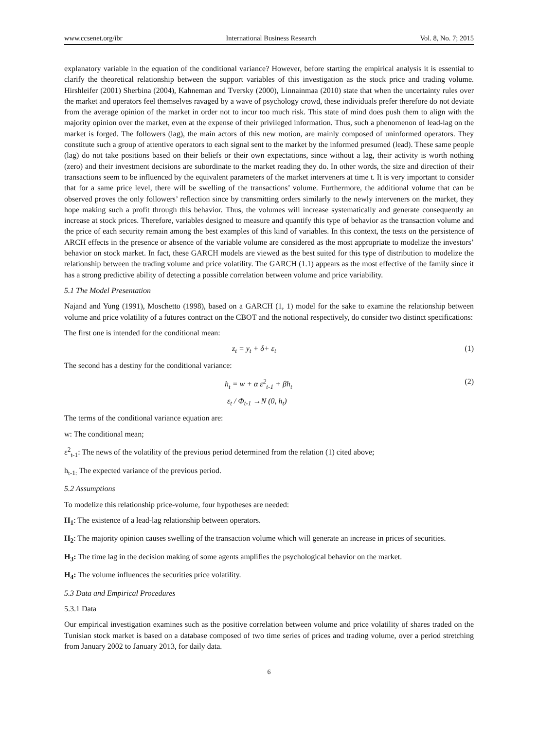www.ccsenet.org/ibr International Business Research Vol. 8, No. 7; 2015
explanatory variable in the equation of the conditional variance? However, before starting the empirical analysis it is essential to clarify the theoretical relationship between the support variables of this investigation as the stock price and trading volume. Hirshleifer (2001) Sherbina (2004), Kahneman and Tversky (2000), Linnainmaa (2010) state that when the uncertainty rules over the market and operators feel themselves ravaged by a wave of psychology crowd, these individuals prefer therefore do not deviate from the average opinion of the market in order not to incur too much risk. This state of mind does push them to align with the majority opinion over the market, even at the expense of their privileged information. Thus, such a phenomenon of lead-lag on the market is forged. The followers (lag), the main actors of this new motion, are mainly composed of uninformed operators. They constitute such a group of attentive operators to each signal sent to the market by the informed presumed (lead). These same people (lag) do not take positions based on their beliefs or their own expectations, since without a lag, their activity is worth nothing (zero) and their investment decisions are subordinate to the market reading they do. In other words, the size and direction of their transactions seem to be influenced by the equivalent parameters of the market interveners at time t. It is very important to consider that for a same price level, there will be swelling of the transactions’ volume. Furthermore, the additional volume that can be observed proves the only followers’ reflection since by transmitting orders similarly to the newly interveners on the market, they hope making such a profit through this behavior. Thus, the volumes will increase systematically and generate consequently an increase at stock prices. Therefore, variables designed to measure and quantify this type of behavior as the transaction volume and the price of each security remain among the best examples of this kind of variables. In this context, the tests on the persistence of ARCH effects in the presence or absence of the variable volume are considered as the most appropriate to modelize the investors’ behavior on stock market. In fact, these GARCH models are viewed as the best suited for this type of distribution to modelize the relationship between the trading volume and price volatility. The GARCH (1.1) appears as the most effective of the family since it has a strong predictive ability of detecting a possible correlation between volume and price variability.
5.1 The Model Presentation
Najand and Yung (1991), Moschetto (1998), based on a GARCH (1, 1) model for the sake to examine the relationship between volume and price volatility of a futures contract on the CBOT and the notional respectively, do consider two distinct specifications:
The first one is intended for the conditional mean:
z<sub>t</sub> = y<sub>t</sub> + δ+ ε<sub>t</sub> (1)
The second has a destiny for the conditional variance:
h<sub>t</sub> = w + α ε<sup>2</sup><sub>t-1</sub> + βh<sub>t</sub> (2)
ε<sub>t</sub> / Φ<sub>t-1</sub> →N (0, h<sub>t</sub>)
The terms of the conditional variance equation are:
w: The conditional mean;
ε<sup>2</sup><sub>t-1</sub>: The news of the volatility of the previous period determined from the relation (1) cited above;
h<sub>t-1:</sub> The expected variance of the previous period.
5.2 Assumptions
To modelize this relationship price-volume, four hypotheses are needed:
H<sub>1</sub>: The existence of a lead-lag relationship between operators.
H<sub>2</sub>: The majority opinion causes swelling of the transaction volume which will generate an increase in prices of securities.
H<sub>3</sub>: The time lag in the decision making of some agents amplifies the psychological behavior on the market.
H<sub>4</sub>: The volume influences the securities price volatility.
5.3 Data and Empirical Procedures
5.3.1 Data
Our empirical investigation examines such as the positive correlation between volume and price volatility of shares traded on the Tunisian stock market is based on a database composed of two time series of prices and trading volume, over a period stretching from January 2002 to January 2013, for daily data.
6